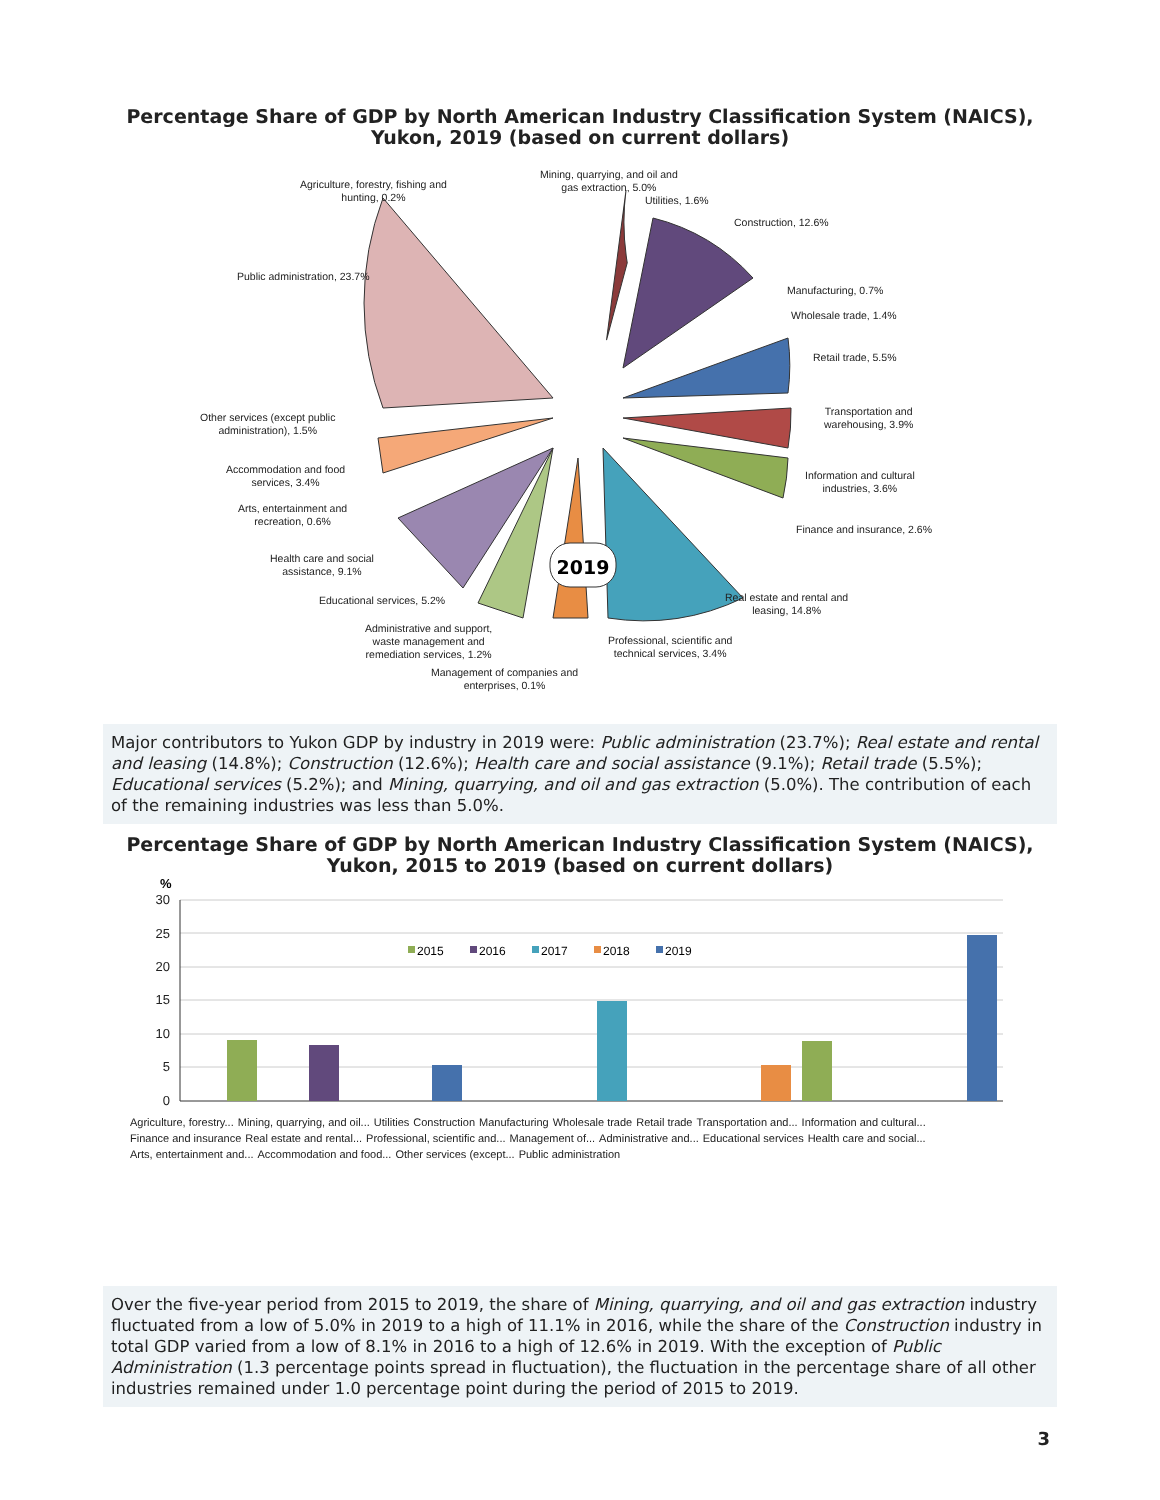Percentage Share of GDP by North American Industry Classification System (NAICS),
Yukon, 2019 (based on current dollars)
2019
Agriculture, forestry, fishing and
hunting, 0.2%
Mining, quarrying, and oil and
gas extraction, 5.0%
Utilities, 1.6%
Construction, 12.6%
Public administration, 23.7%
Manufacturing, 0.7%
Wholesale trade, 1.4%
Retail trade, 5.5%
Transportation and
warehousing, 3.9%
Other services (except public
administration), 1.5%
Accommodation and food
services, 3.4%
Information and cultural
industries, 3.6%
Arts, entertainment and
recreation, 0.6%
Finance and insurance, 2.6%
Health care and social
assistance, 9.1%
Educational services, 5.2%
Real estate and rental and
leasing, 14.8%
Administrative and support,
waste management and
remediation services, 1.2%
Professional, scientific and
technical services, 3.4%
Management of companies and
enterprises, 0.1%
Major contributors to Yukon GDP by industry in 2019 were: Public administration (23.7%); Real estate and rental and leasing (14.8%); Construction (12.6%); Health care and social assistance (9.1%); Retail trade (5.5%); Educational services (5.2%); and Mining, quarrying, and oil and gas extraction (5.0%). The contribution of each of the remaining industries was less than 5.0%.
Percentage Share of GDP by North American Industry Classification System (NAICS),
Yukon, 2015 to 2019 (based on current dollars)
%
30
25
20
15
10
5
0
2015
2016
2017
2018
2019
Agriculture, forestry... Mining, quarrying, and oil... Utilities Construction Manufacturing Wholesale trade Retail trade Transportation and... Information and cultural... Finance and insurance Real estate and rental... Professional, scientific and... Management of... Administrative and... Educational services Health care and social... Arts, entertainment and... Accommodation and food... Other services (except... Public administration
Over the five-year period from 2015 to 2019, the share of Mining, quarrying, and oil and gas extraction industry fluctuated from a low of 5.0% in 2019 to a high of 11.1% in 2016, while the share of the Construction industry in total GDP varied from a low of 8.1% in 2016 to a high of 12.6% in 2019. With the exception of Public Administration (1.3 percentage points spread in fluctuation), the fluctuation in the percentage share of all other industries remained under 1.0 percentage point during the period of 2015 to 2019.
3